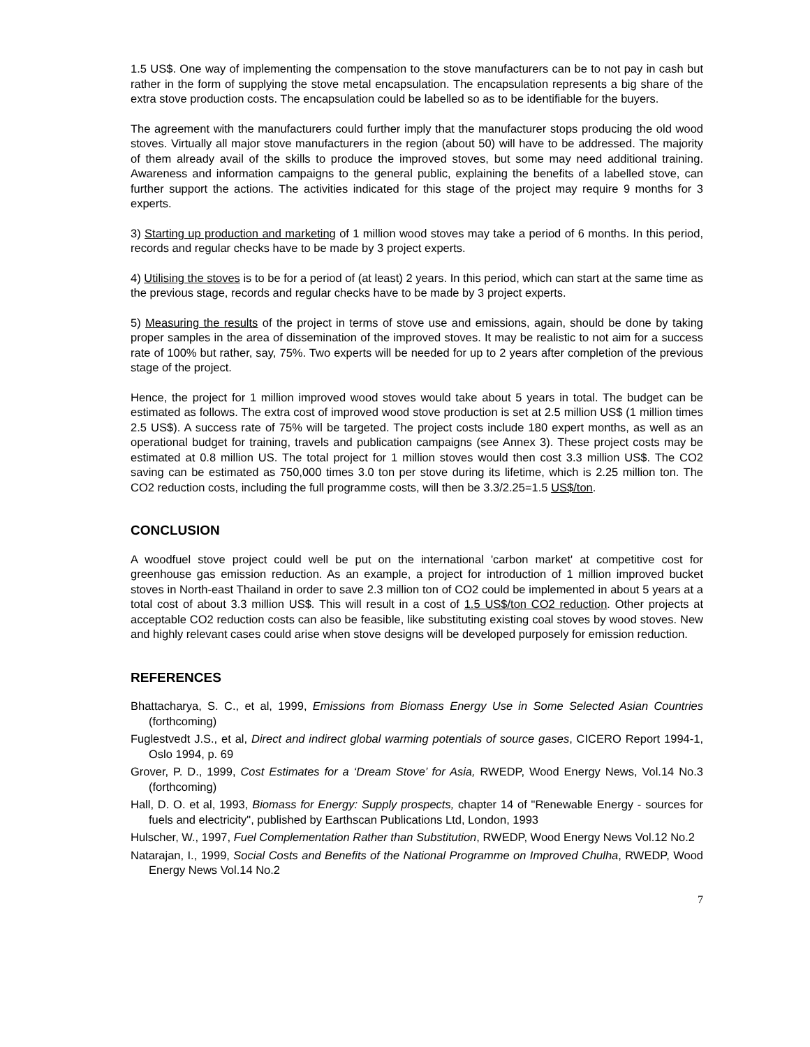1.5 US$. One way of implementing the compensation to the stove manufacturers can be to not pay in cash but rather in the form of supplying the stove metal encapsulation. The encapsulation represents a big share of the extra stove production costs. The encapsulation could be labelled so as to be identifiable for the buyers.
The agreement with the manufacturers could further imply that the manufacturer stops producing the old wood stoves. Virtually all major stove manufacturers in the region (about 50) will have to be addressed. The majority of them already avail of the skills to produce the improved stoves, but some may need additional training. Awareness and information campaigns to the general public, explaining the benefits of a labelled stove, can further support the actions. The activities indicated for this stage of the project may require 9 months for 3 experts.
3) Starting up production and marketing of 1 million wood stoves may take a period of 6 months. In this period, records and regular checks have to be made by 3 project experts.
4) Utilising the stoves is to be for a period of (at least) 2 years. In this period, which can start at the same time as the previous stage, records and regular checks have to be made by 3 project experts.
5) Measuring the results of the project in terms of stove use and emissions, again, should be done by taking proper samples in the area of dissemination of the improved stoves. It may be realistic to not aim for a success rate of 100% but rather, say, 75%. Two experts will be needed for up to 2 years after completion of the previous stage of the project.
Hence, the project for 1 million improved wood stoves would take about 5 years in total. The budget can be estimated as follows. The extra cost of improved wood stove production is set at 2.5 million US$ (1 million times 2.5 US$). A success rate of 75% will be targeted. The project costs include 180 expert months, as well as an operational budget for training, travels and publication campaigns (see Annex 3). These project costs may be estimated at 0.8 million US. The total project for 1 million stoves would then cost 3.3 million US$. The CO2 saving can be estimated as 750,000 times 3.0 ton per stove during its lifetime, which is 2.25 million ton. The CO2 reduction costs, including the full programme costs, will then be 3.3/2.25=1.5 US$/ton.
CONCLUSION
A woodfuel stove project could well be put on the international 'carbon market' at competitive cost for greenhouse gas emission reduction. As an example, a project for introduction of 1 million improved bucket stoves in North-east Thailand in order to save 2.3 million ton of CO2 could be implemented in about 5 years at a total cost of about 3.3 million US$. This will result in a cost of 1.5 US$/ton CO2 reduction. Other projects at acceptable CO2 reduction costs can also be feasible, like substituting existing coal stoves by wood stoves. New and highly relevant cases could arise when stove designs will be developed purposely for emission reduction.
REFERENCES
Bhattacharya, S. C., et al, 1999, Emissions from Biomass Energy Use in Some Selected Asian Countries (forthcoming)
Fuglestvedt J.S., et al, Direct and indirect global warming potentials of source gases, CICERO Report 1994-1, Oslo 1994, p. 69
Grover, P. D., 1999, Cost Estimates for a ‘Dream Stove’ for Asia, RWEDP, Wood Energy News, Vol.14 No.3 (forthcoming)
Hall, D. O. et al, 1993, Biomass for Energy: Supply prospects, chapter 14 of "Renewable Energy - sources for fuels and electricity", published by Earthscan Publications Ltd, London, 1993
Hulscher, W., 1997, Fuel Complementation Rather than Substitution, RWEDP, Wood Energy News Vol.12 No.2
Natarajan, I., 1999, Social Costs and Benefits of the National Programme on Improved Chulha, RWEDP, Wood Energy News Vol.14 No.2
7